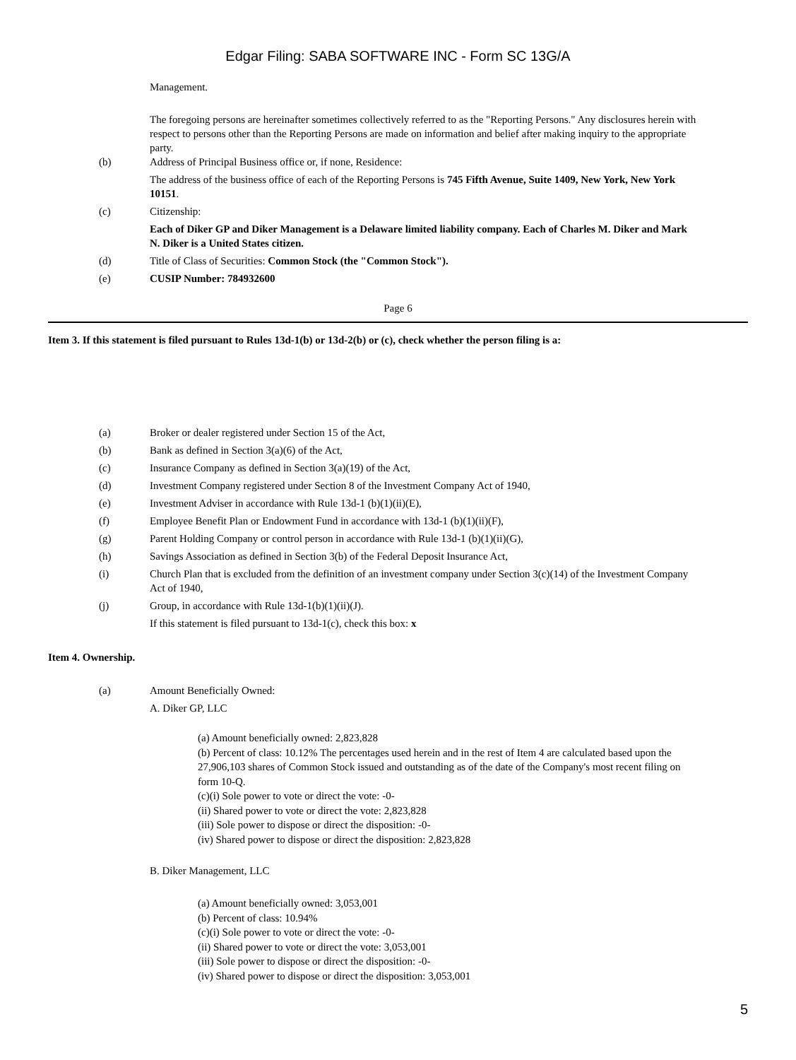Edgar Filing: SABA SOFTWARE INC - Form SC 13G/A
Management.
The foregoing persons are hereinafter sometimes collectively referred to as the "Reporting Persons." Any disclosures herein with respect to persons other than the Reporting Persons are made on information and belief after making inquiry to the appropriate party.
(b) Address of Principal Business office or, if none, Residence:
The address of the business office of each of the Reporting Persons is 745 Fifth Avenue, Suite 1409, New York, New York 10151.
(c) Citizenship:
Each of Diker GP and Diker Management is a Delaware limited liability company. Each of Charles M. Diker and Mark N. Diker is a United States citizen.
(d) Title of Class of Securities: Common Stock (the "Common Stock").
(e) CUSIP Number: 784932600
Page 6
Item 3. If this statement is filed pursuant to Rules 13d-1(b) or 13d-2(b) or (c), check whether the person filing is a:
(a) Broker or dealer registered under Section 15 of the Act,
(b) Bank as defined in Section 3(a)(6) of the Act,
(c) Insurance Company as defined in Section 3(a)(19) of the Act,
(d) Investment Company registered under Section 8 of the Investment Company Act of 1940,
(e) Investment Adviser in accordance with Rule 13d-1 (b)(1)(ii)(E),
(f) Employee Benefit Plan or Endowment Fund in accordance with 13d-1 (b)(1)(ii)(F),
(g) Parent Holding Company or control person in accordance with Rule 13d-1 (b)(1)(ii)(G),
(h) Savings Association as defined in Section 3(b) of the Federal Deposit Insurance Act,
(i) Church Plan that is excluded from the definition of an investment company under Section 3(c)(14) of the Investment Company Act of 1940,
(j) Group, in accordance with Rule 13d-1(b)(1)(ii)(J).
If this statement is filed pursuant to 13d-1(c), check this box: x
Item 4. Ownership.
(a) Amount Beneficially Owned:
A. Diker GP, LLC
(a) Amount beneficially owned: 2,823,828
(b) Percent of class: 10.12% The percentages used herein and in the rest of Item 4 are calculated based upon the 27,906,103 shares of Common Stock issued and outstanding as of the date of the Company's most recent filing on form 10-Q.
(c)(i) Sole power to vote or direct the vote: -0-
(ii) Shared power to vote or direct the vote: 2,823,828
(iii) Sole power to dispose or direct the disposition: -0-
(iv) Shared power to dispose or direct the disposition: 2,823,828
B. Diker Management, LLC
(a) Amount beneficially owned: 3,053,001
(b) Percent of class: 10.94%
(c)(i) Sole power to vote or direct the vote: -0-
(ii) Shared power to vote or direct the vote: 3,053,001
(iii) Sole power to dispose or direct the disposition: -0-
(iv) Shared power to dispose or direct the disposition: 3,053,001
5